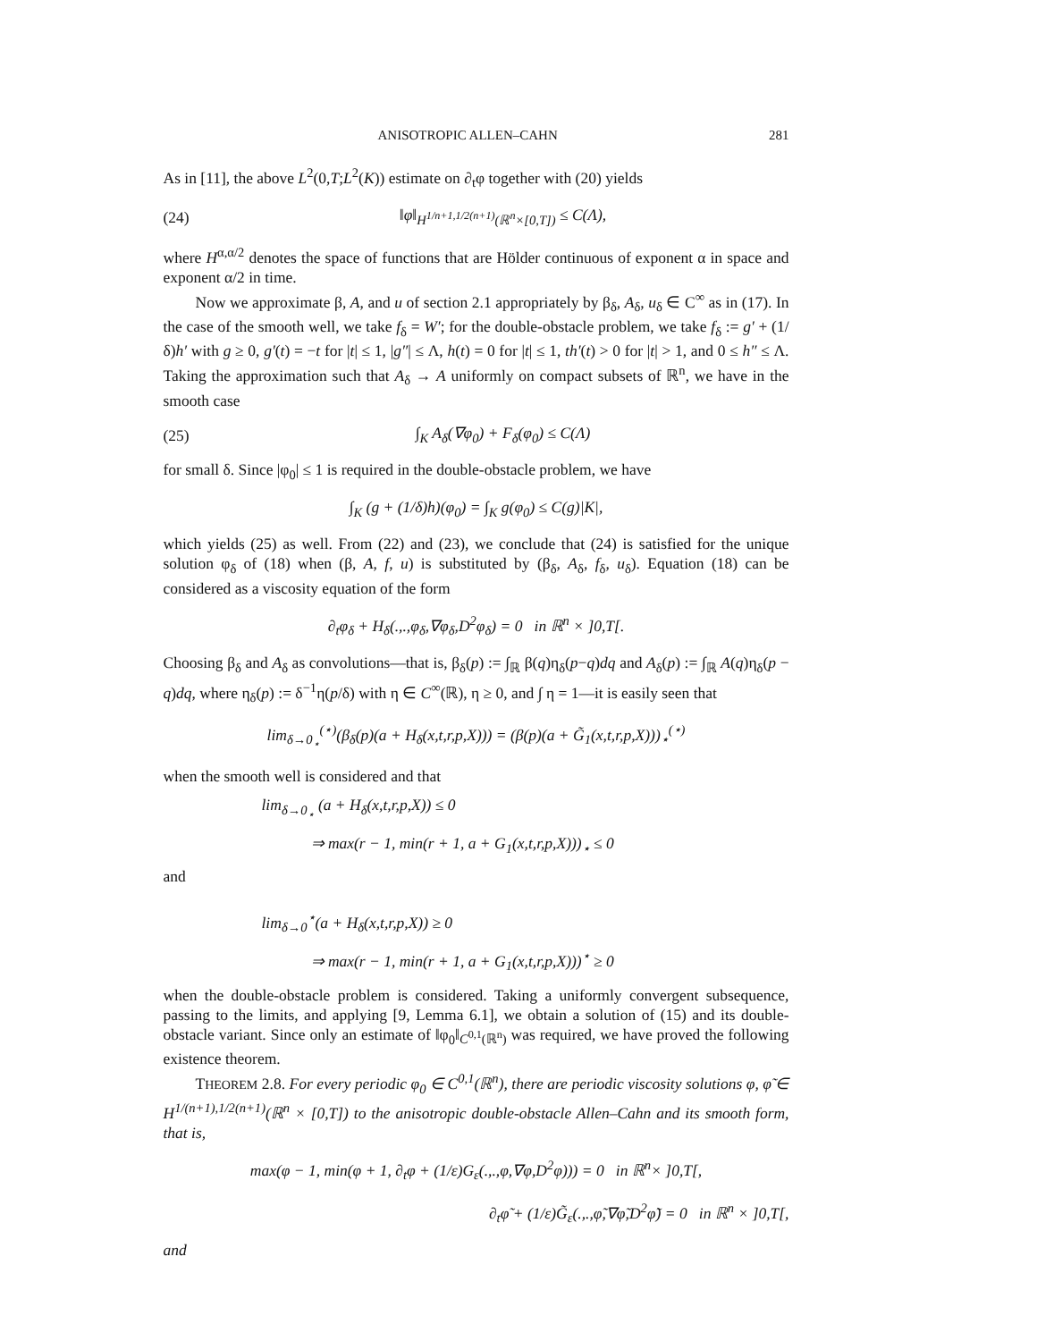ANISOTROPIC ALLEN–CAHN 281
As in [11], the above L<sup>2</sup>(0,T;L<sup>2</sup>(K)) estimate on ∂<sub>t</sub>φ together with (20) yields
(24) ‖φ‖<sub>H<sup>1/n+1,1/2(n+1)</sup>(ℝ<sup>n</sup>×[0,T])</sub> ≤ C(Λ),
where H<sup>α,α/2</sup> denotes the space of functions that are Hölder continuous of exponent α in space and exponent α/2 in time.
Now we approximate β, A, and u of section 2.1 appropriately by β<sub>δ</sub>, A<sub>δ</sub>, u<sub>δ</sub> ∈ C<sup>∞</sup> as in (17). In the case of the smooth well, we take f<sub>δ</sub> = W′; for the double-obstacle problem, we take f<sub>δ</sub> := g′ + (1/δ)h′ with g ≥ 0, g′(t) = −t for |t| ≤ 1, |g″| ≤ Λ, h(t) = 0 for |t| ≤ 1, th′(t) > 0 for |t| > 1, and 0 ≤ h″ ≤ Λ. Taking the approximation such that A<sub>δ</sub> → A uniformly on compact subsets of ℝ<sup>n</sup>, we have in the smooth case
(25) ∫<sub>K</sub> A<sub>δ</sub>(∇φ<sub>0</sub>) + F<sub>δ</sub>(φ<sub>0</sub>) ≤ C(Λ)
for small δ. Since |φ<sub>0</sub>| ≤ 1 is required in the double-obstacle problem, we have
∫<sub>K</sub> (g + (1/δ)h)(φ<sub>0</sub>) = ∫<sub>K</sub> g(φ<sub>0</sub>) ≤ C(g)|K|,
which yields (25) as well. From (22) and (23), we conclude that (24) is satisfied for the unique solution φ<sub>δ</sub> of (18) when (β, A, f, u) is substituted by (β<sub>δ</sub>, A<sub>δ</sub>, f<sub>δ</sub>, u<sub>δ</sub>). Equation (18) can be considered as a viscosity equation of the form
∂<sub>t</sub>φ<sub>δ</sub> + H<sub>δ</sub>(.,.,φ<sub>δ</sub>,∇φ<sub>δ</sub>,D<sup>2</sup>φ<sub>δ</sub>) = 0 in ℝ<sup>n</sup> × ]0,T[.
Choosing β<sub>δ</sub> and A<sub>δ</sub> as convolutions—that is, β<sub>δ</sub>(p) := ∫<sub>ℝ</sub> β(q)η<sub>δ</sub>(p−q)dq and A<sub>δ</sub>(p) := ∫<sub>ℝ</sub> A(q)η<sub>δ</sub>(p − q)dq, where η<sub>δ</sub>(p) := δ<sup>−1</sup>η(p/δ) with η ∈ C<sup>∞</sup>(ℝ), η ≥ 0, and ∫ η = 1—it is easily seen that
lim<sub>δ→0<sub>⋆</sub></sub><sup>(⋆)</sup>(β<sub>δ</sub>(p)(a + H<sub>δ</sub>(x,t,r,p,X))) = (β(p)(a + G̃<sub>1</sub>(x,t,r,p,X)))<sub>⋆</sub><sup>(⋆)</sup>
when the smooth well is considered and that
lim<sub>δ→0<sub>⋆</sub></sub> (a + H<sub>δ</sub>(x,t,r,p,X)) ≤ 0
⇒ max(r − 1, min(r + 1, a + G<sub>1</sub>(x,t,r,p,X)))<sub>⋆</sub> ≤ 0
and
lim<sub>δ→0</sub><sup>⋆</sup>(a + H<sub>δ</sub>(x,t,r,p,X)) ≥ 0
⇒ max(r − 1, min(r + 1, a + G<sub>1</sub>(x,t,r,p,X)))<sup>⋆</sup> ≥ 0
when the double-obstacle problem is considered. Taking a uniformly convergent subsequence, passing to the limits, and applying [9, Lemma 6.1], we obtain a solution of (15) and its double-obstacle variant. Since only an estimate of ‖φ<sub>0</sub>‖<sub>C<sup>0,1</sup>(ℝ<sup>n</sup>)</sub> was required, we have proved the following existence theorem.
THEOREM 2.8. For every periodic φ<sub>0</sub> ∈ C<sup>0,1</sup>(ℝ<sup>n</sup>), there are periodic viscosity solutions φ, φ̃ ∈ H<sup>1/(n+1),1/2(n+1)</sup>(ℝ<sup>n</sup> × [0,T]) to the anisotropic double-obstacle Allen–Cahn and its smooth form, that is,
max(φ − 1, min(φ + 1, ∂<sub>t</sub>φ + (1/ε)G<sub>ε</sub>(.,.,φ,∇φ,D<sup>2</sup>φ))) = 0 in ℝ<sup>n</sup>× ]0,T[,
∂<sub>t</sub>φ̃ + (1/ε)G̃<sub>ε</sub>(.,.,φ̃,∇φ̃,D<sup>2</sup>φ̃) = 0 in ℝ<sup>n</sup> × ]0,T[,
and